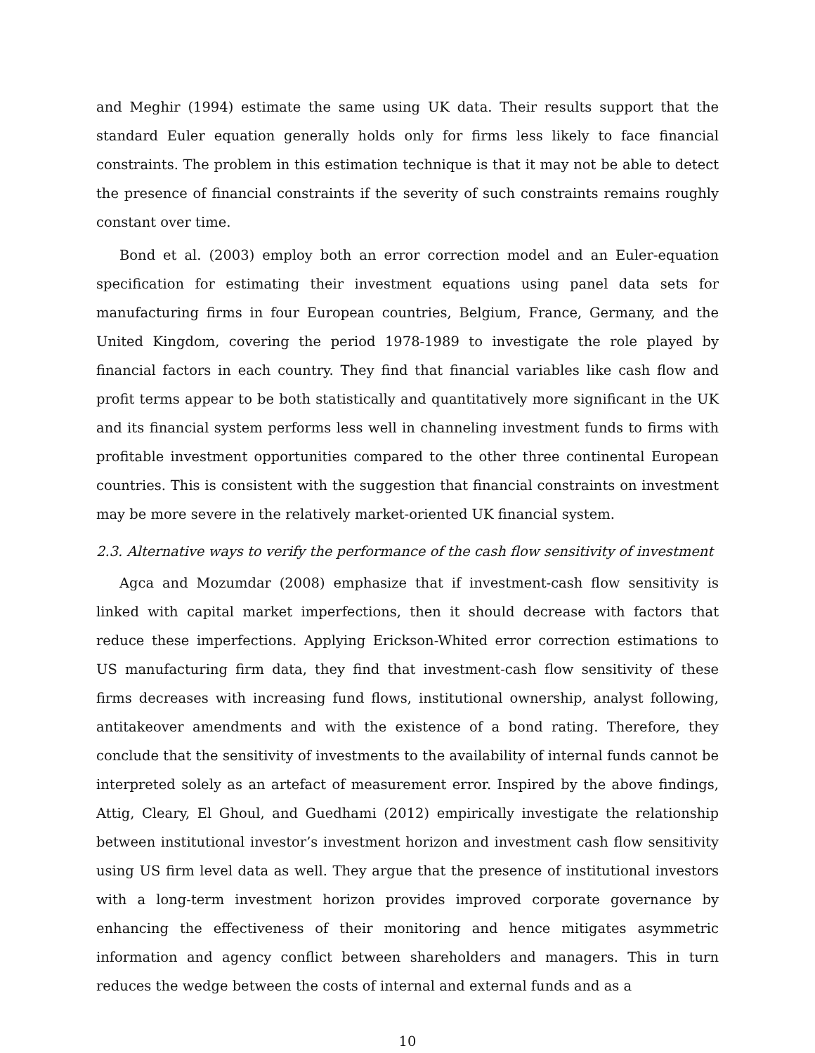and Meghir (1994) estimate the same using UK data. Their results support that the standard Euler equation generally holds only for firms less likely to face financial constraints. The problem in this estimation technique is that it may not be able to detect the presence of financial constraints if the severity of such constraints remains roughly constant over time.
Bond et al. (2003) employ both an error correction model and an Euler-equation specification for estimating their investment equations using panel data sets for manufacturing firms in four European countries, Belgium, France, Germany, and the United Kingdom, covering the period 1978-1989 to investigate the role played by financial factors in each country. They find that financial variables like cash flow and profit terms appear to be both statistically and quantitatively more significant in the UK and its financial system performs less well in channeling investment funds to firms with profitable investment opportunities compared to the other three continental European countries. This is consistent with the suggestion that financial constraints on investment may be more severe in the relatively market-oriented UK financial system.
2.3. Alternative ways to verify the performance of the cash flow sensitivity of investment
Agca and Mozumdar (2008) emphasize that if investment-cash flow sensitivity is linked with capital market imperfections, then it should decrease with factors that reduce these imperfections. Applying Erickson-Whited error correction estimations to US manufacturing firm data, they find that investment-cash flow sensitivity of these firms decreases with increasing fund flows, institutional ownership, analyst following, antitakeover amendments and with the existence of a bond rating. Therefore, they conclude that the sensitivity of investments to the availability of internal funds cannot be interpreted solely as an artefact of measurement error. Inspired by the above findings, Attig, Cleary, El Ghoul, and Guedhami (2012) empirically investigate the relationship between institutional investor’s investment horizon and investment cash flow sensitivity using US firm level data as well. They argue that the presence of institutional investors with a long-term investment horizon provides improved corporate governance by enhancing the effectiveness of their monitoring and hence mitigates asymmetric information and agency conflict between shareholders and managers. This in turn reduces the wedge between the costs of internal and external funds and as a
10